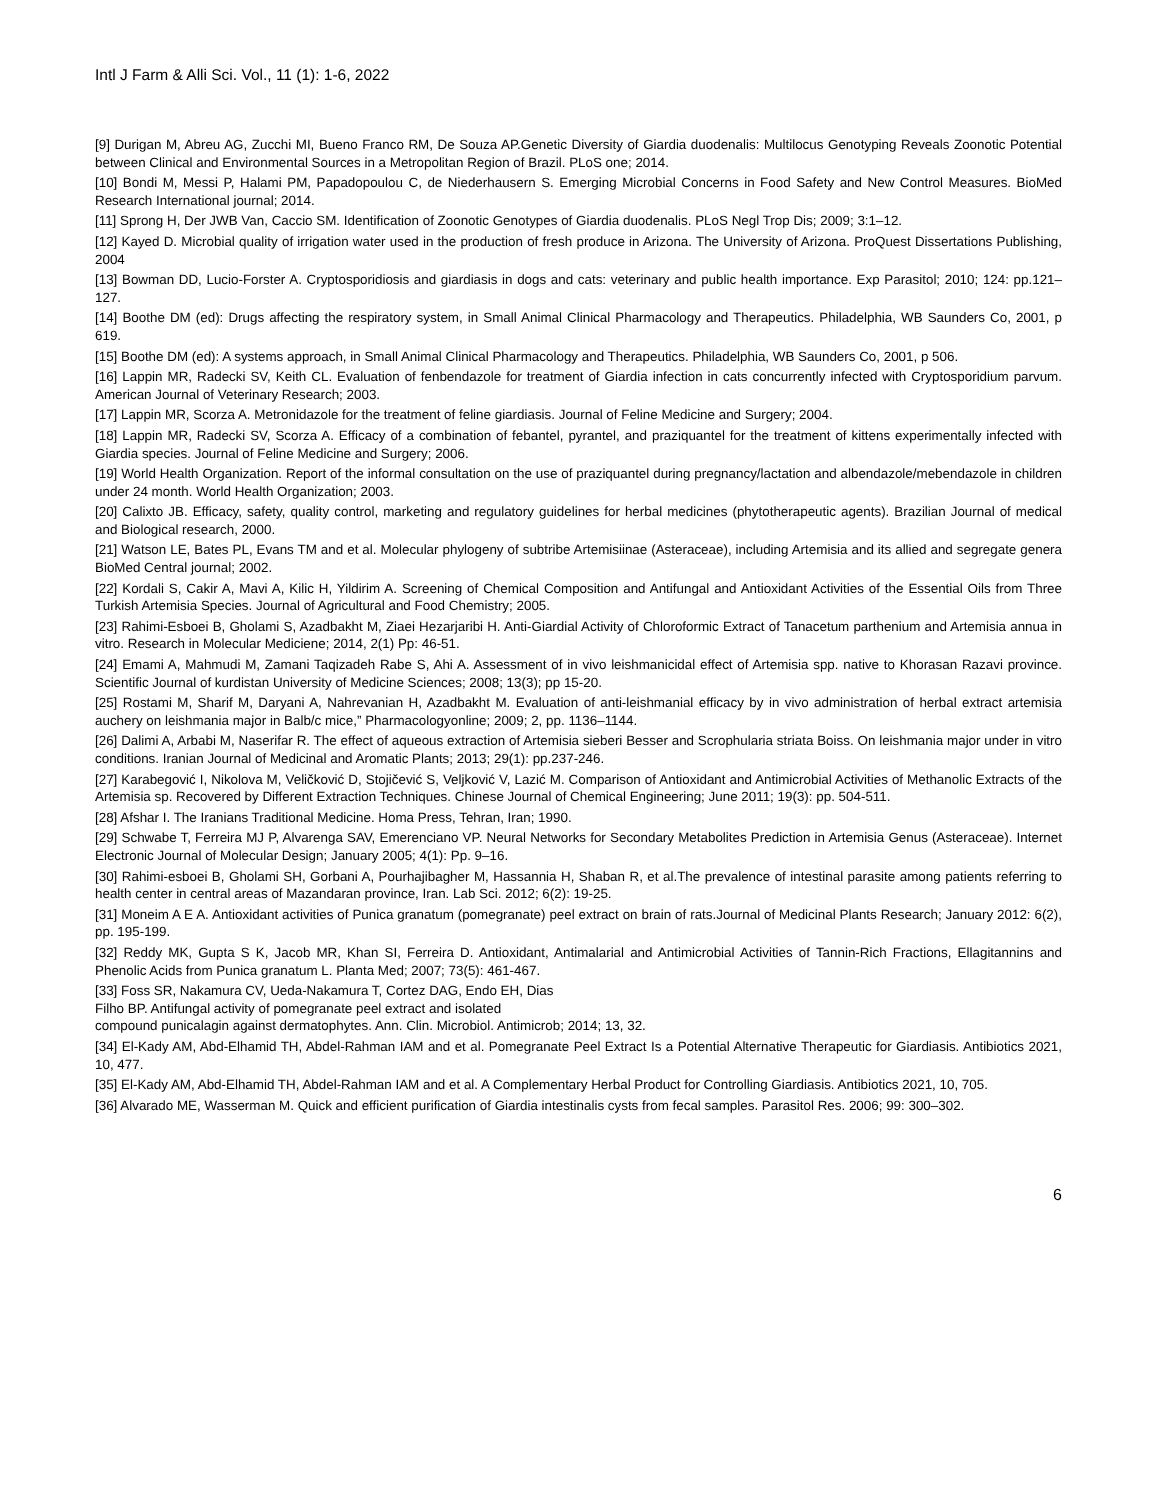Intl J Farm & Alli Sci. Vol., 11 (1): 1-6, 2022
[9] Durigan M, Abreu AG, Zucchi MI, Bueno Franco RM, De Souza AP.Genetic Diversity of Giardia duodenalis: Multilocus Genotyping Reveals Zoonotic Potential between Clinical and Environmental Sources in a Metropolitan Region of Brazil. PLoS one; 2014.
[10] Bondi M, Messi P, Halami PM, Papadopoulou C, de Niederhausern S. Emerging Microbial Concerns in Food Safety and New Control Measures. BioMed Research International journal; 2014.
[11] Sprong H, Der JWB Van, Caccio SM. Identification of Zoonotic Genotypes of Giardia duodenalis. PLoS Negl Trop Dis; 2009; 3:1–12.
[12] Kayed D. Microbial quality of irrigation water used in the production of fresh produce in Arizona. The University of Arizona. ProQuest Dissertations Publishing, 2004
[13] Bowman DD, Lucio-Forster A. Cryptosporidiosis and giardiasis in dogs and cats: veterinary and public health importance. Exp Parasitol; 2010; 124: pp.121–127.
[14] Boothe DM (ed): Drugs affecting the respiratory system, in Small Animal Clinical Pharmacology and Therapeutics. Philadelphia, WB Saunders Co, 2001, p 619.
[15] Boothe DM (ed): A systems approach, in Small Animal Clinical Pharmacology and Therapeutics. Philadelphia, WB Saunders Co, 2001, p 506.
[16] Lappin MR, Radecki SV, Keith CL. Evaluation of fenbendazole for treatment of Giardia infection in cats concurrently infected with Cryptosporidium parvum. American Journal of Veterinary Research; 2003.
[17] Lappin MR, Scorza A. Metronidazole for the treatment of feline giardiasis. Journal of Feline Medicine and Surgery; 2004.
[18] Lappin MR, Radecki SV, Scorza A. Efficacy of a combination of febantel, pyrantel, and praziquantel for the treatment of kittens experimentally infected with Giardia species. Journal of Feline Medicine and Surgery; 2006.
[19] World Health Organization. Report of the informal consultation on the use of praziquantel during pregnancy/lactation and albendazole/mebendazole in children under 24 month. World Health Organization; 2003.
[20] Calixto JB. Efficacy, safety, quality control, marketing and regulatory guidelines for herbal medicines (phytotherapeutic agents). Brazilian Journal of medical and Biological research, 2000.
[21] Watson LE, Bates PL, Evans TM and et al. Molecular phylogeny of subtribe Artemisiinae (Asteraceae), including Artemisia and its allied and segregate genera BioMed Central journal; 2002.
[22] Kordali S, Cakir A, Mavi A, Kilic H, Yildirim A. Screening of Chemical Composition and Antifungal and Antioxidant Activities of the Essential Oils from Three Turkish Artemisia Species. Journal of Agricultural and Food Chemistry; 2005.
[23] Rahimi-Esboei B, Gholami S, Azadbakht M, Ziaei Hezarjaribi H. Anti-Giardial Activity of Chloroformic Extract of Tanacetum parthenium and Artemisia annua in vitro. Research in Molecular Mediciene; 2014, 2(1) Pp: 46-51.
[24] Emami A, Mahmudi M, Zamani Taqizadeh Rabe S, Ahi A. Assessment of in vivo leishmanicidal effect of Artemisia spp. native to Khorasan Razavi province. Scientific Journal of kurdistan University of Medicine Sciences; 2008; 13(3); pp 15-20.
[25] Rostami M, Sharif M, Daryani A, Nahrevanian H, Azadbakht M. Evaluation of anti-leishmanial efficacy by in vivo administration of herbal extract artemisia auchery on leishmania major in Balb/c mice,” Pharmacologyonline; 2009; 2, pp. 1136–1144.
[26] Dalimi A, Arbabi M, Naserifar R. The effect of aqueous extraction of Artemisia sieberi Besser and Scrophularia striata Boiss. On leishmania major under in vitro conditions. Iranian Journal of Medicinal and Aromatic Plants; 2013; 29(1): pp.237-246.
[27] Karabegović I, Nikolova M, Veličković D, Stojičević S, Veljković V, Lazić M. Comparison of Antioxidant and Antimicrobial Activities of Methanolic Extracts of the Artemisia sp. Recovered by Different Extraction Techniques. Chinese Journal of Chemical Engineering; June 2011; 19(3): pp. 504-511.
[28] Afshar I. The Iranians Traditional Medicine. Homa Press, Tehran, Iran; 1990.
[29] Schwabe T, Ferreira MJ P, Alvarenga SAV, Emerenciano VP. Neural Networks for Secondary Metabolites Prediction in Artemisia Genus (Asteraceae). Internet Electronic Journal of Molecular Design; January 2005; 4(1): Pp. 9–16.
[30] Rahimi-esboei B, Gholami SH, Gorbani A, Pourhajibagher M, Hassannia H, Shaban R, et al.The prevalence of intestinal parasite among patients referring to health center in central areas of Mazandaran province, Iran. Lab Sci. 2012; 6(2): 19-25.
[31] Moneim A E A. Antioxidant activities of Punica granatum (pomegranate) peel extract on brain of rats.Journal of Medicinal Plants Research; January 2012: 6(2), pp. 195-199.
[32] Reddy MK, Gupta S K, Jacob MR, Khan SI, Ferreira D. Antioxidant, Antimalarial and Antimicrobial Activities of Tannin-Rich Fractions, Ellagitannins and Phenolic Acids from Punica granatum L. Planta Med; 2007; 73(5): 461-467.
[33] Foss SR, Nakamura CV, Ueda-Nakamura T, Cortez DAG, Endo EH, Dias
Filho BP. Antifungal activity of pomegranate peel extract and isolated
compound punicalagin against dermatophytes. Ann. Clin. Microbiol. Antimicrob; 2014; 13, 32.
[34] El-Kady AM, Abd-Elhamid TH, Abdel-Rahman IAM and et al. Pomegranate Peel Extract Is a Potential Alternative Therapeutic for Giardiasis. Antibiotics 2021, 10, 477.
[35] El-Kady AM, Abd-Elhamid TH, Abdel-Rahman IAM and et al. A Complementary Herbal Product for Controlling Giardiasis. Antibiotics 2021, 10, 705.
[36] Alvarado ME, Wasserman M. Quick and efficient purification of Giardia intestinalis cysts from fecal samples. Parasitol Res. 2006; 99: 300–302.
6